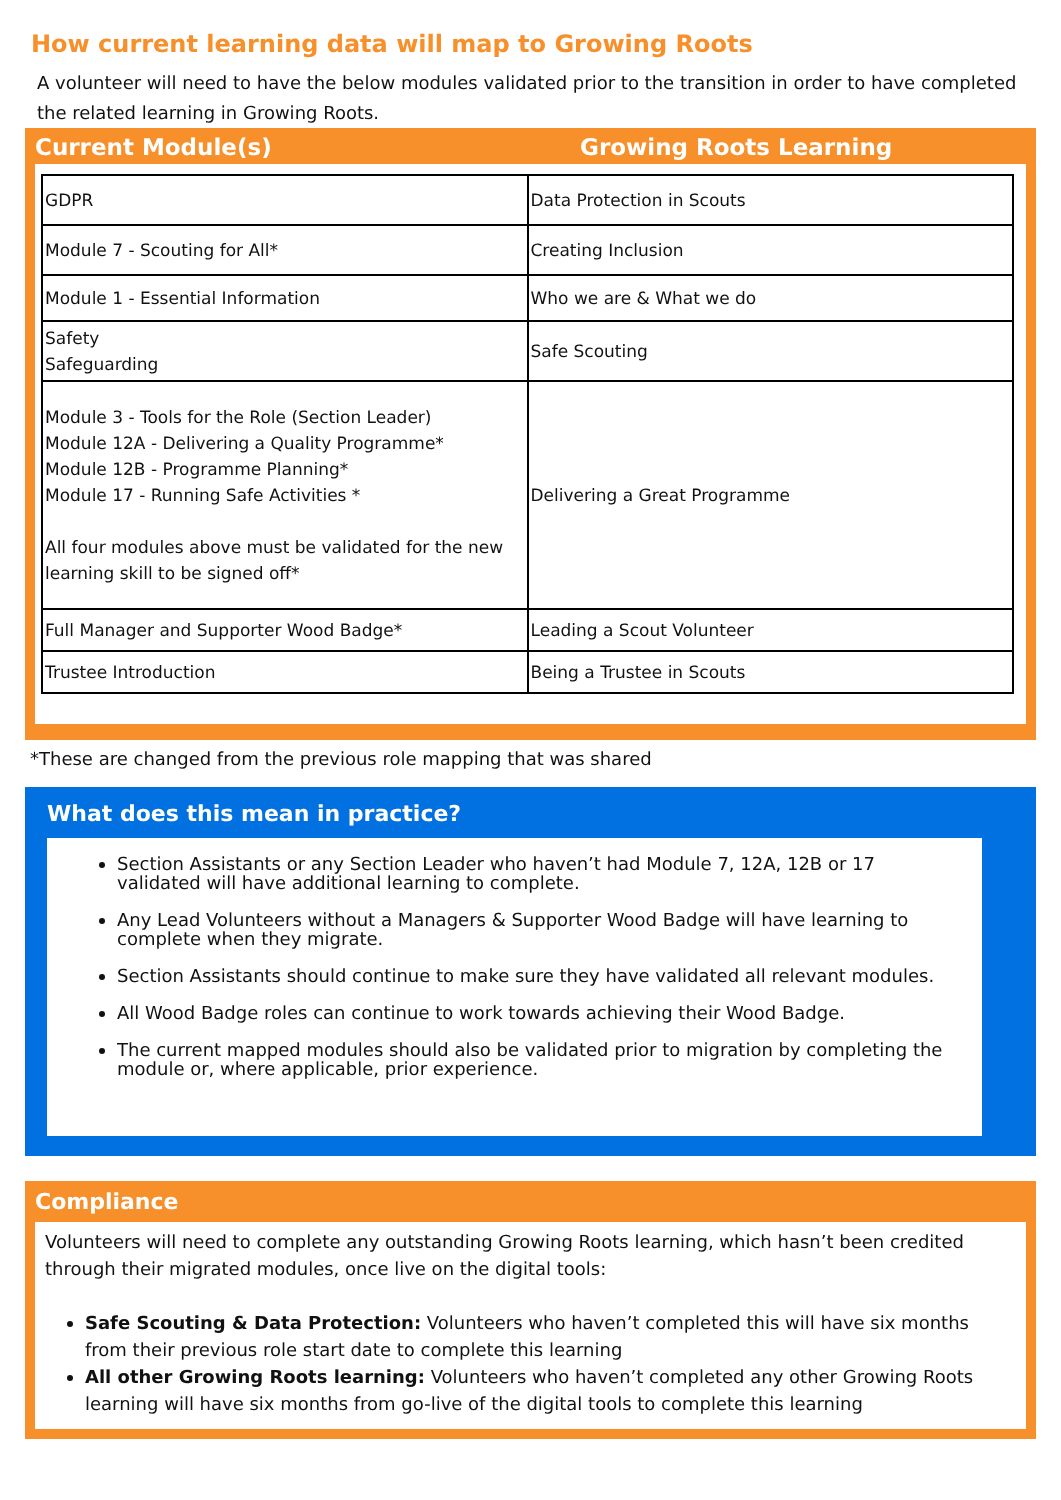How current learning data will map to Growing Roots
A volunteer will need to have the below modules validated prior to the transition in order to have completed the related learning in Growing Roots.
Current Module(s) Growing Roots Learning
| GDPR | Data Protection in Scouts |
| Module 7 - Scouting for All* | Creating Inclusion |
| Module 1 - Essential Information | Who we are & What we do |
| Safety Safeguarding | Safe Scouting |
| Module 3 - Tools for the Role (Section Leader) Module 12A - Delivering a Quality Programme* Module 12B - Programme Planning* Module 17 - Running Safe Activities * All four modules above must be validated for the new learning skill to be signed off* | Delivering a Great Programme |
| Full Manager and Supporter Wood Badge* | Leading a Scout Volunteer |
| Trustee Introduction | Being a Trustee in Scouts |
*These are changed from the previous role mapping that was shared
What does this mean in practice?
Section Assistants or any Section Leader who haven’t had Module 7, 12A, 12B or 17 validated will have additional learning to complete.
Any Lead Volunteers without a Managers & Supporter Wood Badge will have learning to complete when they migrate.
Section Assistants should continue to make sure they have validated all relevant modules.
All Wood Badge roles can continue to work towards achieving their Wood Badge.
The current mapped modules should also be validated prior to migration by completing the module or, where applicable, prior experience.
Compliance
Volunteers will need to complete any outstanding Growing Roots learning, which hasn’t been credited through their migrated modules, once live on the digital tools:
Safe Scouting & Data Protection: Volunteers who haven’t completed this will have six months from their previous role start date to complete this learning
All other Growing Roots learning: Volunteers who haven’t completed any other Growing Roots learning will have six months from go-live of the digital tools to complete this learning